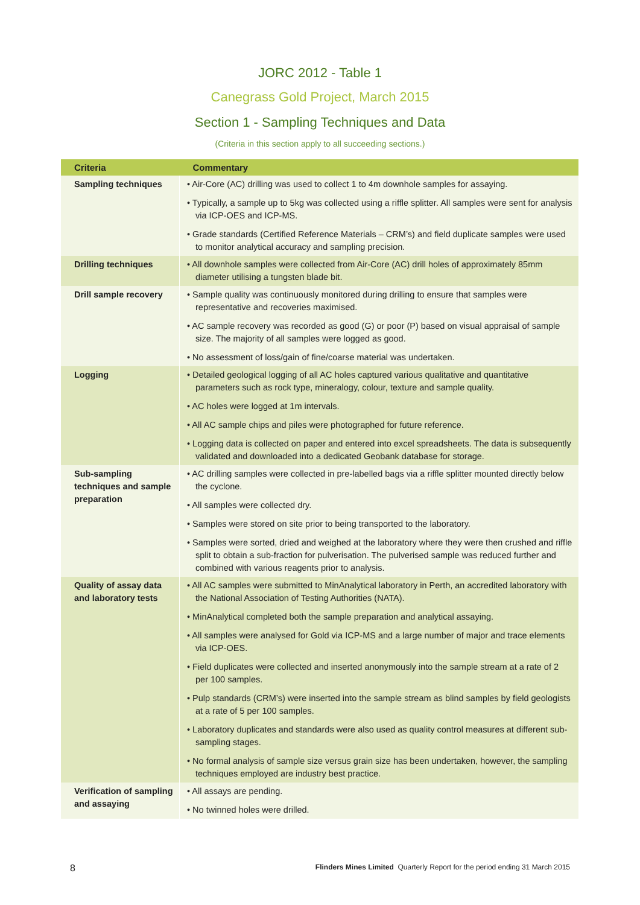JORC 2012 - Table 1
Canegrass Gold Project, March 2015
Section 1 - Sampling Techniques and Data
(Criteria in this section apply to all succeeding sections.)
| Criteria | Commentary |
| --- | --- |
| Sampling techniques | • Air-Core (AC) drilling was used to collect 1 to 4m downhole samples for assaying. • Typically, a sample up to 5kg was collected using a riffle splitter. All samples were sent for analysis via ICP-OES and ICP-MS. • Grade standards (Certified Reference Materials – CRM’s) and field duplicate samples were used to monitor analytical accuracy and sampling precision. |
| Drilling techniques | • All downhole samples were collected from Air-Core (AC) drill holes of approximately 85mm diameter utilising a tungsten blade bit. |
| Drill sample recovery | • Sample quality was continuously monitored during drilling to ensure that samples were representative and recoveries maximised. • AC sample recovery was recorded as good (G) or poor (P) based on visual appraisal of sample size. The majority of all samples were logged as good. • No assessment of loss/gain of fine/coarse material was undertaken. |
| Logging | • Detailed geological logging of all AC holes captured various qualitative and quantitative parameters such as rock type, mineralogy, colour, texture and sample quality. • AC holes were logged at 1m intervals. • All AC sample chips and piles were photographed for future reference. • Logging data is collected on paper and entered into excel spreadsheets. The data is subsequently validated and downloaded into a dedicated Geobank database for storage. |
| Sub-sampling techniques and sample preparation | • AC drilling samples were collected in pre-labelled bags via a riffle splitter mounted directly below the cyclone. • All samples were collected dry. • Samples were stored on site prior to being transported to the laboratory. • Samples were sorted, dried and weighed at the laboratory where they were then crushed and riffle split to obtain a sub-fraction for pulverisation. The pulverised sample was reduced further and combined with various reagents prior to analysis. |
| Quality of assay data and laboratory tests | • All AC samples were submitted to MinAnalytical laboratory in Perth, an accredited laboratory with the National Association of Testing Authorities (NATA). • MinAnalytical completed both the sample preparation and analytical assaying. • All samples were analysed for Gold via ICP-MS and a large number of major and trace elements via ICP-OES. • Field duplicates were collected and inserted anonymously into the sample stream at a rate of 2 per 100 samples. • Pulp standards (CRM’s) were inserted into the sample stream as blind samples by field geologists at a rate of 5 per 100 samples. • Laboratory duplicates and standards were also used as quality control measures at different sub-sampling stages. • No formal analysis of sample size versus grain size has been undertaken, however, the sampling techniques employed are industry best practice. |
| Verification of sampling and assaying | • All assays are pending. • No twinned holes were drilled. |
8 Flinders Mines Limited Quarterly Report for the period ending 31 March 2015